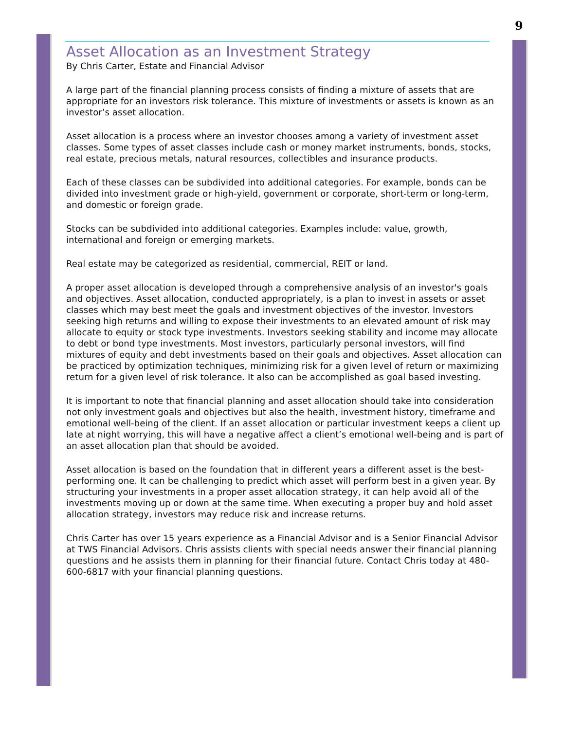9
Asset Allocation as an Investment Strategy
By Chris Carter, Estate and Financial Advisor
A large part of the financial planning process consists of finding a mixture of assets that are appropriate for an investors risk tolerance. This mixture of investments or assets is known as an investor’s asset allocation.
Asset allocation is a process where an investor chooses among a variety of investment asset classes. Some types of asset classes include cash or money market instruments, bonds, stocks, real estate, precious metals, natural resources, collectibles and insurance products.
Each of these classes can be subdivided into additional categories. For example, bonds can be divided into investment grade or high-yield, government or corporate, short-term or long-term, and domestic or foreign grade.
Stocks can be subdivided into additional categories. Examples include: value, growth, international and foreign or emerging markets.
Real estate may be categorized as residential, commercial, REIT or land.
A proper asset allocation is developed through a comprehensive analysis of an investor's goals and objectives. Asset allocation, conducted appropriately, is a plan to invest in assets or asset classes which may best meet the goals and investment objectives of the investor. Investors seeking high returns and willing to expose their investments to an elevated amount of risk may allocate to equity or stock type investments. Investors seeking stability and income may allocate to debt or bond type investments. Most investors, particularly personal investors, will find mixtures of equity and debt investments based on their goals and objectives. Asset allocation can be practiced by optimization techniques, minimizing risk for a given level of return or maximizing return for a given level of risk tolerance. It also can be accomplished as goal based investing.
It is important to note that financial planning and asset allocation should take into consideration not only investment goals and objectives but also the health, investment history, timeframe and emotional well-being of the client. If an asset allocation or particular investment keeps a client up late at night worrying, this will have a negative affect a client’s emotional well-being and is part of an asset allocation plan that should be avoided.
Asset allocation is based on the foundation that in different years a different asset is the best-performing one. It can be challenging to predict which asset will perform best in a given year. By structuring your investments in a proper asset allocation strategy, it can help avoid all of the investments moving up or down at the same time. When executing a proper buy and hold asset allocation strategy, investors may reduce risk and increase returns.
Chris Carter has over 15 years experience as a Financial Advisor and is a Senior Financial Advisor at TWS Financial Advisors. Chris assists clients with special needs answer their financial planning questions and he assists them in planning for their financial future. Contact Chris today at 480-600-6817 with your financial planning questions.